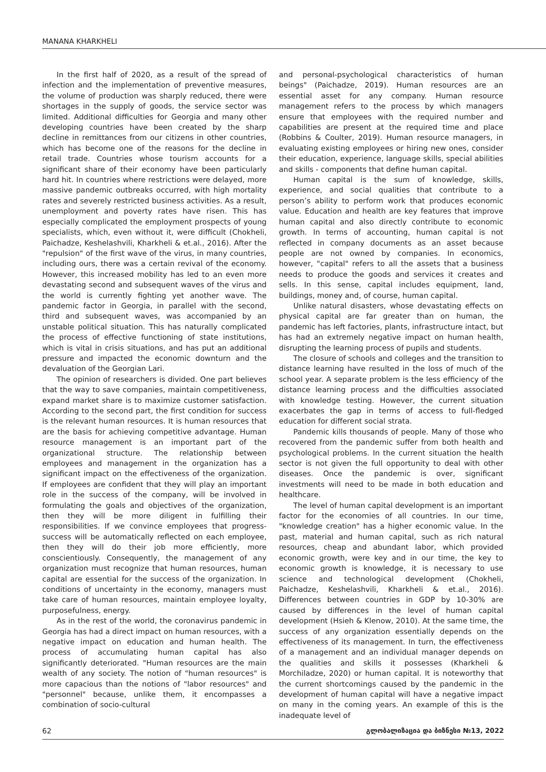MANANA KHARKHELI
In the first half of 2020, as a result of the spread of infection and the implementation of preventive measures, the volume of production was sharply reduced, there were shortages in the supply of goods, the service sector was limited. Additional difficulties for Georgia and many other developing countries have been created by the sharp decline in remittances from our citizens in other countries, which has become one of the reasons for the decline in retail trade. Countries whose tourism accounts for a significant share of their economy have been particularly hard hit. In countries where restrictions were delayed, more massive pandemic outbreaks occurred, with high mortality rates and severely restricted business activities. As a result, unemployment and poverty rates have risen. This has especially complicated the employment prospects of young specialists, which, even without it, were difficult (Chokheli, Paichadze, Keshelashvili, Kharkheli & et.al., 2016). After the "repulsion" of the first wave of the virus, in many countries, including ours, there was a certain revival of the economy. However, this increased mobility has led to an even more devastating second and subsequent waves of the virus and the world is currently fighting yet another wave. The pandemic factor in Georgia, in parallel with the second, third and subsequent waves, was accompanied by an unstable political situation. This has naturally complicated the process of effective functioning of state institutions, which is vital in crisis situations, and has put an additional pressure and impacted the economic downturn and the devaluation of the Georgian Lari.
The opinion of researchers is divided. One part believes that the way to save companies, maintain competitiveness, expand market share is to maximize customer satisfaction. According to the second part, the first condition for success is the relevant human resources. It is human resources that are the basis for achieving competitive advantage. Human resource management is an important part of the organizational structure. The relationship between employees and management in the organization has a significant impact on the effectiveness of the organization. If employees are confident that they will play an important role in the success of the company, will be involved in formulating the goals and objectives of the organization, then they will be more diligent in fulfilling their responsibilities. If we convince employees that progress-success will be automatically reflected on each employee, then they will do their job more efficiently, more conscientiously. Consequently, the management of any organization must recognize that human resources, human capital are essential for the success of the organization. In conditions of uncertainty in the economy, managers must take care of human resources, maintain employee loyalty, purposefulness, energy.
As in the rest of the world, the coronavirus pandemic in Georgia has had a direct impact on human resources, with a negative impact on education and human health. The process of accumulating human capital has also significantly deteriorated. "Human resources are the main wealth of any society. The notion of "human resources" is more capacious than the notions of "labor resources" and "personnel" because, unlike them, it encompasses a combination of socio-cultural
and personal-psychological characteristics of human beings" (Paichadze, 2019). Human resources are an essential asset for any company. Human resource management refers to the process by which managers ensure that employees with the required number and capabilities are present at the required time and place (Robbins & Coulter, 2019). Human resource managers, in evaluating existing employees or hiring new ones, consider their education, experience, language skills, special abilities and skills - components that define human capital.
Human capital is the sum of knowledge, skills, experience, and social qualities that contribute to a person’s ability to perform work that produces economic value. Education and health are key features that improve human capital and also directly contribute to economic growth. In terms of accounting, human capital is not reflected in company documents as an asset because people are not owned by companies. In economics, however, "capital" refers to all the assets that a business needs to produce the goods and services it creates and sells. In this sense, capital includes equipment, land, buildings, money and, of course, human capital.
Unlike natural disasters, whose devastating effects on physical capital are far greater than on human, the pandemic has left factories, plants, infrastructure intact, but has had an extremely negative impact on human health, disrupting the learning process of pupils and students.
The closure of schools and colleges and the transition to distance learning have resulted in the loss of much of the school year. A separate problem is the less efficiency of the distance learning process and the difficulties associated with knowledge testing. However, the current situation exacerbates the gap in terms of access to full-fledged education for different social strata.
Pandemic kills thousands of people. Many of those who recovered from the pandemic suffer from both health and psychological problems. In the current situation the health sector is not given the full opportunity to deal with other diseases. Once the pandemic is over, significant investments will need to be made in both education and healthcare.
The level of human capital development is an important factor for the economies of all countries. In our time, "knowledge creation" has a higher economic value. In the past, material and human capital, such as rich natural resources, cheap and abundant labor, which provided economic growth, were key and in our time, the key to economic growth is knowledge, it is necessary to use science and technological development (Chokheli, Paichadze, Keshelashvili, Kharkheli & et.al., 2016). Differences between countries in GDP by 10-30% are caused by differences in the level of human capital development (Hsieh & Klenow, 2010). At the same time, the success of any organization essentially depends on the effectiveness of its management. In turn, the effectiveness of a management and an individual manager depends on the qualities and skills it possesses (Kharkheli & Morchiladze, 2020) or human capital. It is noteworthy that the current shortcomings caused by the pandemic in the development of human capital will have a negative impact on many in the coming years. An example of this is the inadequate level of
62 გლობალიზაცია და ბიზნესი №13, 2022